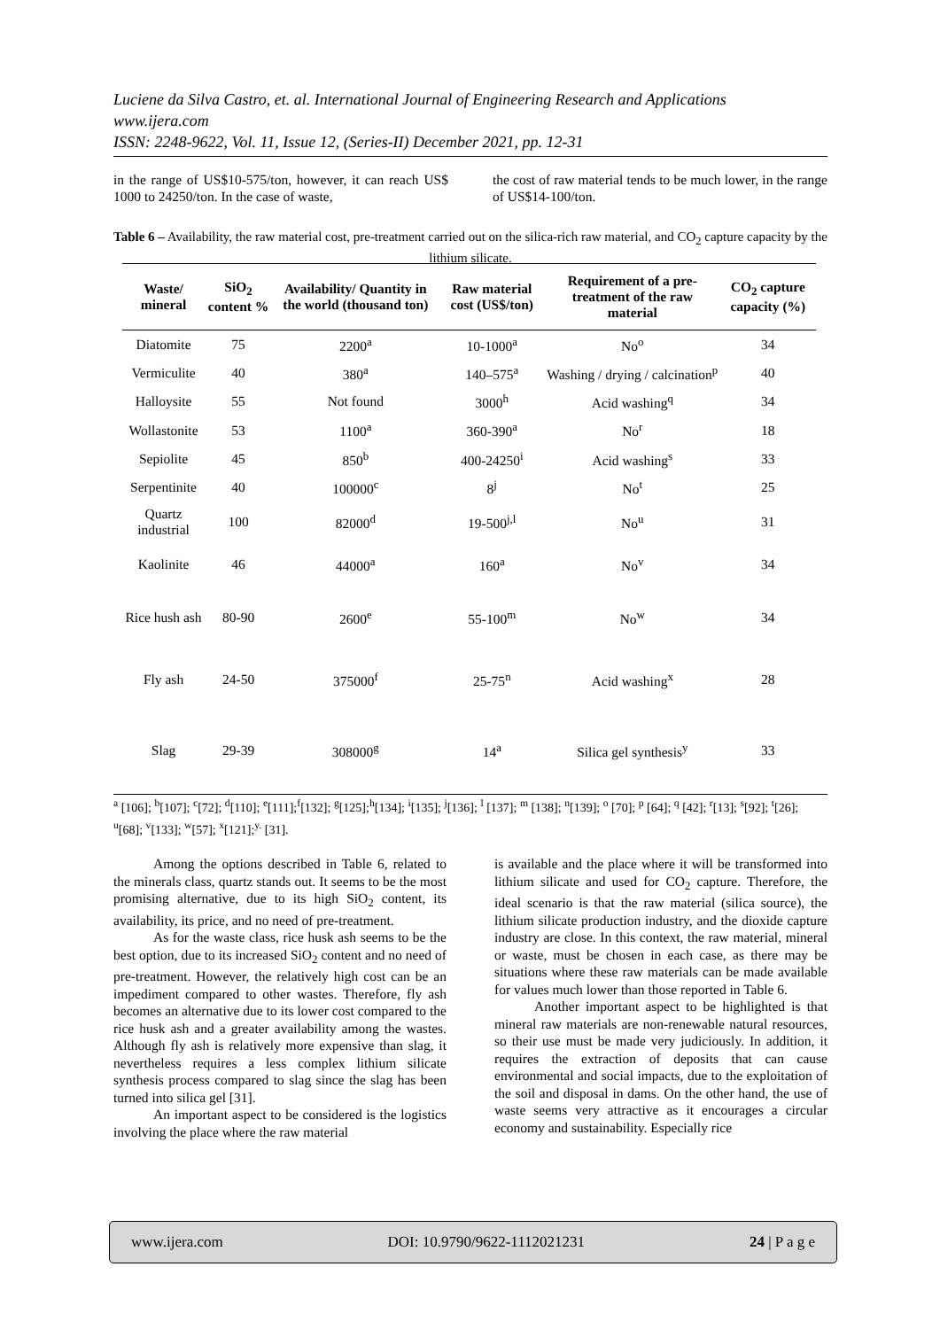Luciene da Silva Castro, et. al. International Journal of Engineering Research and Applications
www.ijera.com
ISSN: 2248-9622, Vol. 11, Issue 12, (Series-II) December 2021, pp. 12-31
in the range of US$10-575/ton, however, it can reach US$ 1000 to 24250/ton. In the case of waste,
the cost of raw material tends to be much lower, in the range of US$14-100/ton.
Table 6 – Availability, the raw material cost, pre-treatment carried out on the silica-rich raw material, and CO<sub>2</sub> capture capacity by the lithium silicate.
| Waste/ mineral | SiO<sub>2</sub> content % | Availability/ Quantity in the world (thousand ton) | Raw material cost (US$/ton) | Requirement of a pre-treatment of the raw material | CO<sub>2</sub> capture capacity (%) |
| --- | --- | --- | --- | --- | --- |
| Diatomite | 75 | 2200<sup>a</sup> | 10-1000<sup>a</sup> | No<sup>o</sup> | 34 |
| Vermiculite | 40 | 380<sup>a</sup> | 140–575<sup>a</sup> | Washing / drying / calcination<sup>p</sup> | 40 |
| Halloysite | 55 | Not found | 3000<sup>h</sup> | Acid washing<sup>q</sup> | 34 |
| Wollastonite | 53 | 1100<sup>a</sup> | 360-390<sup>a</sup> | No<sup>r</sup> | 18 |
| Sepiolite | 45 | 850<sup>b</sup> | 400-24250<sup>i</sup> | Acid washing<sup>s</sup> | 33 |
| Serpentinite | 40 | 100000<sup>c</sup> | 8<sup>j</sup> | No<sup>t</sup> | 25 |
| Quartz industrial | 100 | 82000<sup>d</sup> | 19-500<sup>j,l</sup> | No<sup>u</sup> | 31 |
| Kaolinite | 46 | 44000<sup>a</sup> | 160<sup>a</sup> | No<sup>v</sup> | 34 |
| Rice hush ash | 80-90 | 2600<sup>e</sup> | 55-100<sup>m</sup> | No<sup>w</sup> | 34 |
| Fly ash | 24-50 | 375000<sup>f</sup> | 25-75<sup>n</sup> | Acid washing<sup>x</sup> | 28 |
| Slag | 29-39 | 308000<sup>g</sup> | 14<sup>a</sup> | Silica gel synthesis<sup>y</sup> | 33 |
<sup>a</sup> [106]; <sup>b</sup>[107]; <sup>c</sup>[72]; <sup>d</sup>[110]; <sup>e</sup>[111];<sup>f</sup>[132]; <sup>g</sup>[125];<sup>h</sup>[134]; <sup>i</sup>[135]; <sup>j</sup>[136]; <sup>l</sup> [137]; <sup>m</sup> [138]; <sup>n</sup>[139]; <sup>o</sup> [70]; <sup>p</sup> [64]; <sup>q</sup> [42]; <sup>r</sup>[13]; <sup>s</sup>[92]; <sup>t</sup>[26]; <sup>u</sup>[68]; <sup>v</sup>[133]; <sup>w</sup>[57]; <sup>x</sup>[121];<sup>y.</sup> [31].
Among the options described in Table 6, related to the minerals class, quartz stands out. It seems to be the most promising alternative, due to its high SiO<sub>2</sub> content, its availability, its price, and no need of pre-treatment.
As for the waste class, rice husk ash seems to be the best option, due to its increased SiO<sub>2</sub> content and no need of pre-treatment. However, the relatively high cost can be an impediment compared to other wastes. Therefore, fly ash becomes an alternative due to its lower cost compared to the rice husk ash and a greater availability among the wastes. Although fly ash is relatively more expensive than slag, it nevertheless requires a less complex lithium silicate synthesis process compared to slag since the slag has been turned into silica gel [31].
An important aspect to be considered is the logistics involving the place where the raw material
is available and the place where it will be transformed into lithium silicate and used for CO<sub>2</sub> capture. Therefore, the ideal scenario is that the raw material (silica source), the lithium silicate production industry, and the dioxide capture industry are close. In this context, the raw material, mineral or waste, must be chosen in each case, as there may be situations where these raw materials can be made available for values much lower than those reported in Table 6.
Another important aspect to be highlighted is that mineral raw materials are non-renewable natural resources, so their use must be made very judiciously. In addition, it requires the extraction of deposits that can cause environmental and social impacts, due to the exploitation of the soil and disposal in dams. On the other hand, the use of waste seems very attractive as it encourages a circular economy and sustainability. Especially rice
www.ijera.com DOI: 10.9790/9622-1112021231 24 | P a g e